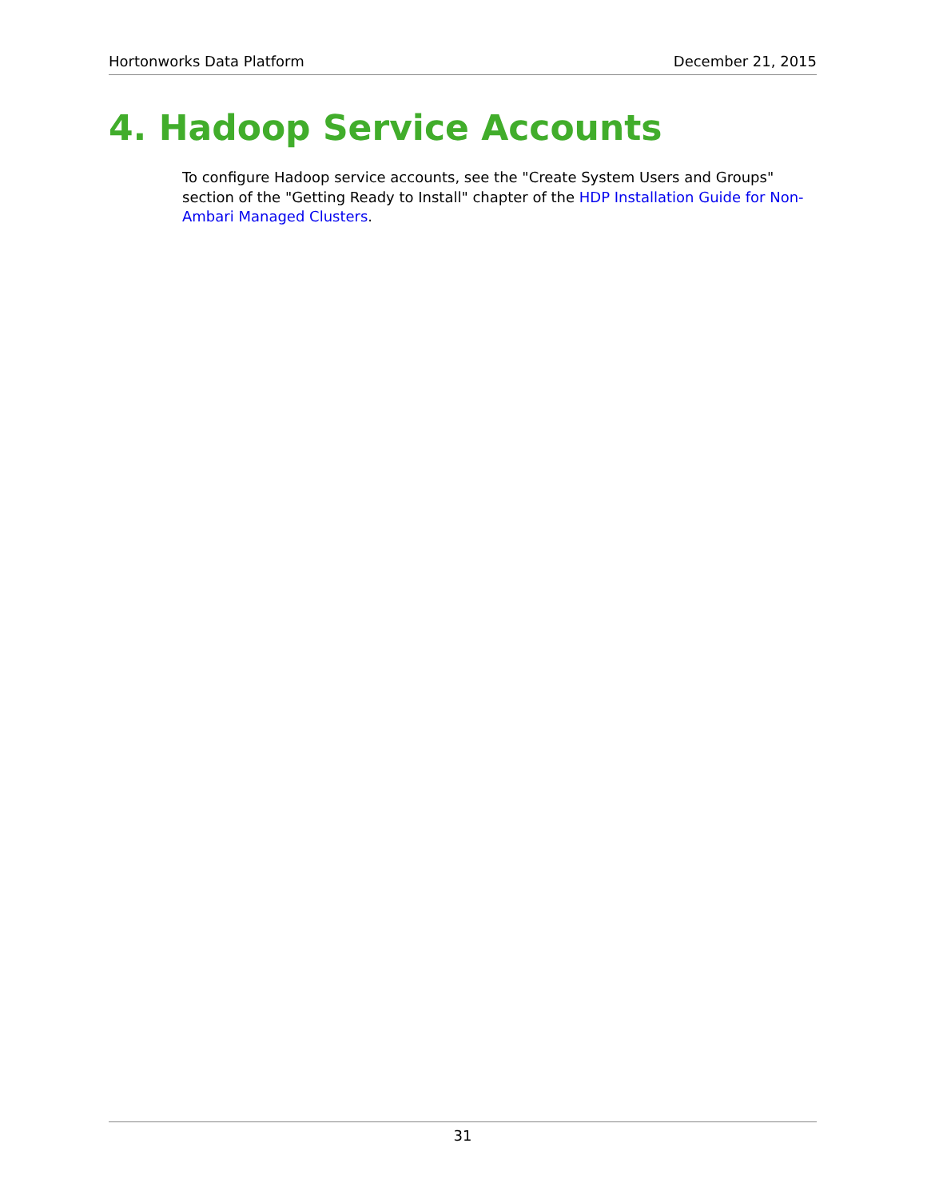Hortonworks Data Platform December 21, 2015
4. Hadoop Service Accounts
To configure Hadoop service accounts, see the "Create System Users and Groups" section of the "Getting Ready to Install" chapter of the HDP Installation Guide for Non-Ambari Managed Clusters.
31